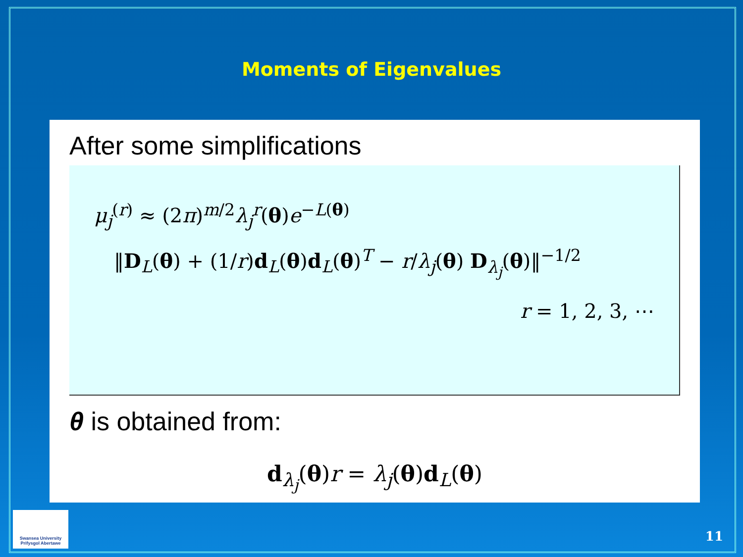Moments of Eigenvalues
After some simplifications
μ<sub>j</sub><sup>(r)</sup> ≈ (2π)<sup>m/2</sup>λ<sub>j</sub><sup>r</sup>(θ)e<sup>−L(θ)</sup>
‖D<sub>L</sub>(θ) + (1/r)d<sub>L</sub>(θ)d<sub>L</sub>(θ)<sup>T</sup> − r/λ<sub>j</sub>(θ) D<sub>λ<sub>j</sub></sub>(θ)‖<sup>−1/2</sup>
r = 1, 2, 3, ⋯
θ is obtained from:
d<sub>λ<sub>j</sub></sub>(θ)r = λ<sub>j</sub>(θ)d<sub>L</sub>(θ)
Swansea University
Prifysgol Abertawe
11